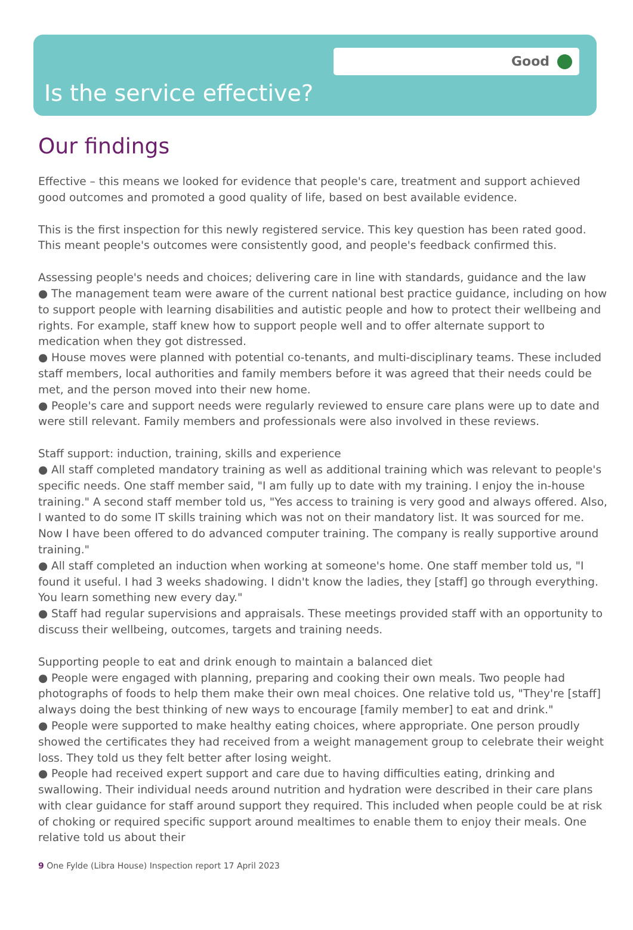Good
Is the service effective?
Our findings
Effective – this means we looked for evidence that people's care, treatment and support achieved good outcomes and promoted a good quality of life, based on best available evidence.
This is the first inspection for this newly registered service. This key question has been rated good. This meant people's outcomes were consistently good, and people's feedback confirmed this.
Assessing people's needs and choices; delivering care in line with standards, guidance and the law
● The management team were aware of the current national best practice guidance, including on how to support people with learning disabilities and autistic people and how to protect their wellbeing and rights. For example, staff knew how to support people well and to offer alternate support to medication when they got distressed.
● House moves were planned with potential co-tenants, and multi-disciplinary teams. These included staff members, local authorities and family members before it was agreed that their needs could be met, and the person moved into their new home.
● People's care and support needs were regularly reviewed to ensure care plans were up to date and were still relevant. Family members and professionals were also involved in these reviews.
Staff support: induction, training, skills and experience
● All staff completed mandatory training as well as additional training which was relevant to people's specific needs. One staff member said, "I am fully up to date with my training. I enjoy the in-house training." A second staff member told us, "Yes access to training is very good and always offered. Also, I wanted to do some IT skills training which was not on their mandatory list. It was sourced for me. Now I have been offered to do advanced computer training. The company is really supportive around training."
● All staff completed an induction when working at someone's home. One staff member told us, "I found it useful. I had 3 weeks shadowing. I didn't know the ladies, they [staff] go through everything. You learn something new every day."
● Staff had regular supervisions and appraisals. These meetings provided staff with an opportunity to discuss their wellbeing, outcomes, targets and training needs.
Supporting people to eat and drink enough to maintain a balanced diet
● People were engaged with planning, preparing and cooking their own meals. Two people had photographs of foods to help them make their own meal choices. One relative told us, "They're [staff] always doing the best thinking of new ways to encourage [family member] to eat and drink."
● People were supported to make healthy eating choices, where appropriate. One person proudly showed the certificates they had received from a weight management group to celebrate their weight loss. They told us they felt better after losing weight.
● People had received expert support and care due to having difficulties eating, drinking and swallowing. Their individual needs around nutrition and hydration were described in their care plans with clear guidance for staff around support they required. This included when people could be at risk of choking or required specific support around mealtimes to enable them to enjoy their meals. One relative told us about their
9 One Fylde (Libra House) Inspection report 17 April 2023